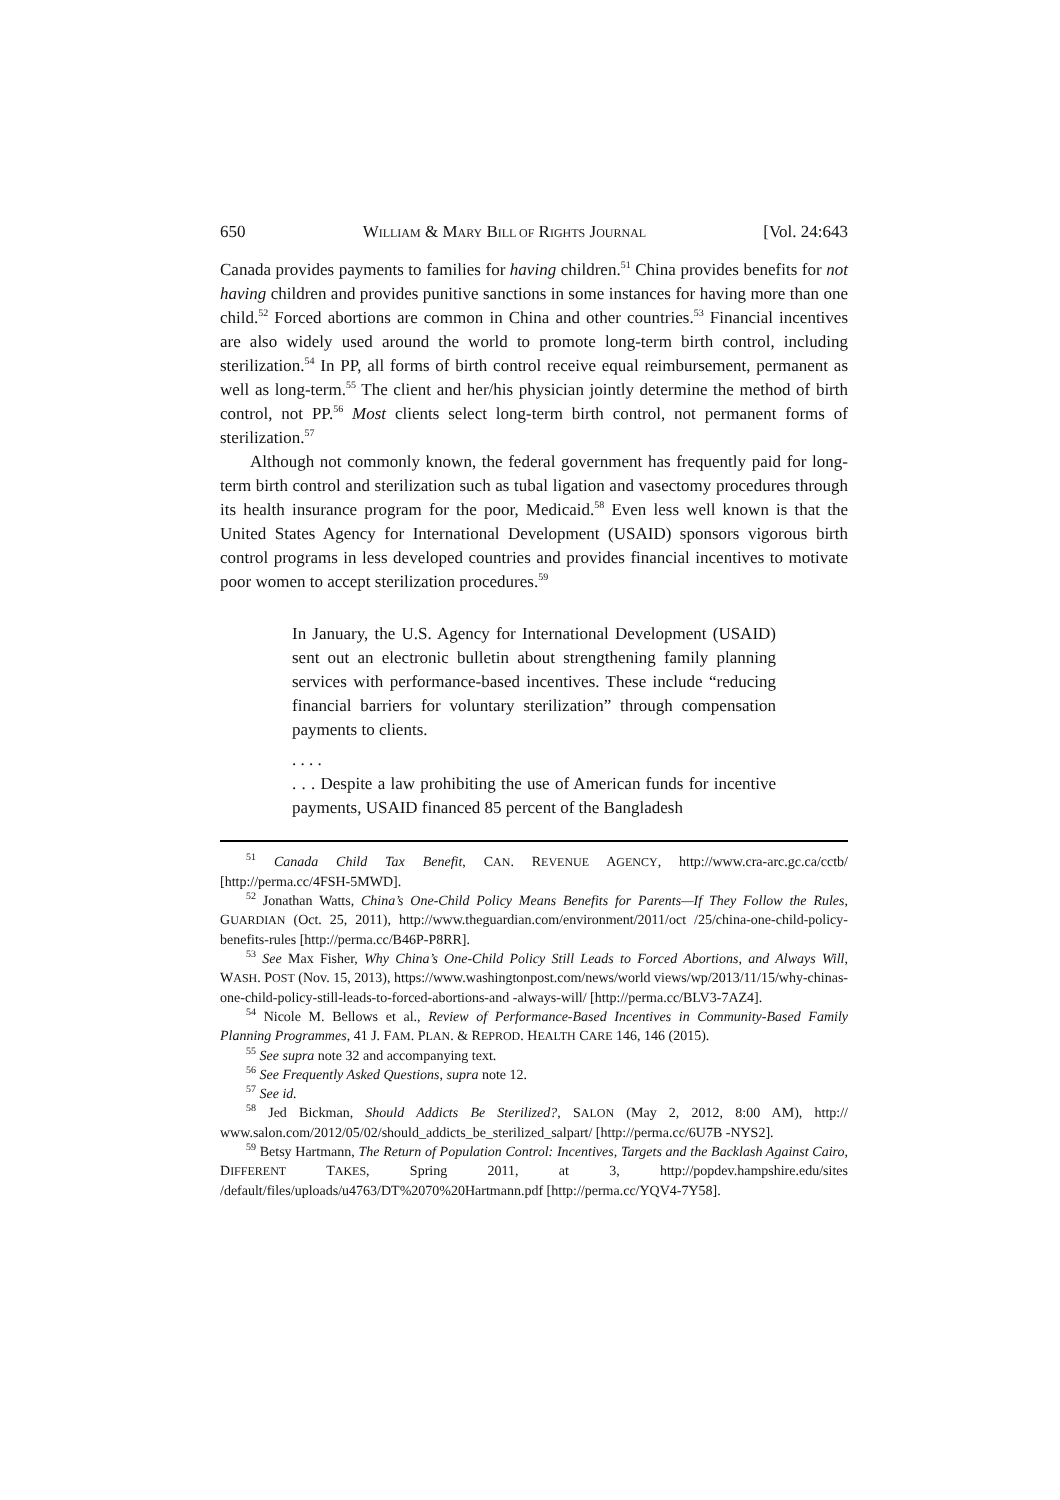650 WILLIAM & MARY BILL OF RIGHTS JOURNAL [Vol. 24:643
Canada provides payments to families for having children.<sup>51</sup> China provides benefits for not having children and provides punitive sanctions in some instances for having more than one child.<sup>52</sup> Forced abortions are common in China and other countries.<sup>53</sup> Financial incentives are also widely used around the world to promote long-term birth control, including sterilization.<sup>54</sup> In PP, all forms of birth control receive equal reimbursement, permanent as well as long-term.<sup>55</sup> The client and her/his physician jointly determine the method of birth control, not PP.<sup>56</sup> Most clients select long-term birth control, not permanent forms of sterilization.<sup>57</sup>
Although not commonly known, the federal government has frequently paid for long-term birth control and sterilization such as tubal ligation and vasectomy procedures through its health insurance program for the poor, Medicaid.<sup>58</sup> Even less well known is that the United States Agency for International Development (USAID) sponsors vigorous birth control programs in less developed countries and provides financial incentives to motivate poor women to accept sterilization procedures.<sup>59</sup>
In January, the U.S. Agency for International Development (USAID) sent out an electronic bulletin about strengthening family planning services with performance-based incentives. These include “reducing financial barriers for voluntary sterilization” through compensation payments to clients.
. . . .
. . . Despite a law prohibiting the use of American funds for incentive payments, USAID financed 85 percent of the Bangladesh
<sup>51</sup> Canada Child Tax Benefit, CAN. REVENUE AGENCY, http://www.cra-arc.gc.ca/cctb/ [http://perma.cc/4FSH-5MWD].
<sup>52</sup> Jonathan Watts, China’s One-Child Policy Means Benefits for Parents—If They Follow the Rules, GUARDIAN (Oct. 25, 2011), http://www.theguardian.com/environment/2011/oct /25/china-one-child-policy-benefits-rules [http://perma.cc/B46P-P8RR].
<sup>53</sup> See Max Fisher, Why China’s One-Child Policy Still Leads to Forced Abortions, and Always Will, WASH. POST (Nov. 15, 2013), https://www.washingtonpost.com/news/world views/wp/2013/11/15/why-chinas-one-child-policy-still-leads-to-forced-abortions-and -always-will/ [http://perma.cc/BLV3-7AZ4].
<sup>54</sup> Nicole M. Bellows et al., Review of Performance-Based Incentives in Community-Based Family Planning Programmes, 41 J. FAM. PLAN. & REPROD. HEALTH CARE 146, 146 (2015).
<sup>55</sup> See supra note 32 and accompanying text.
<sup>56</sup> See Frequently Asked Questions, supra note 12.
<sup>57</sup> See id.
<sup>58</sup> Jed Bickman, Should Addicts Be Sterilized?, SALON (May 2, 2012, 8:00 AM), http:// www.salon.com/2012/05/02/should_addicts_be_sterilized_salpart/ [http://perma.cc/6U7B -NYS2].
<sup>59</sup> Betsy Hartmann, The Return of Population Control: Incentives, Targets and the Backlash Against Cairo, DIFFERENT TAKES, Spring 2011, at 3, http://popdev.hampshire.edu/sites /default/files/uploads/u4763/DT%2070%20Hartmann.pdf [http://perma.cc/YQV4-7Y58].